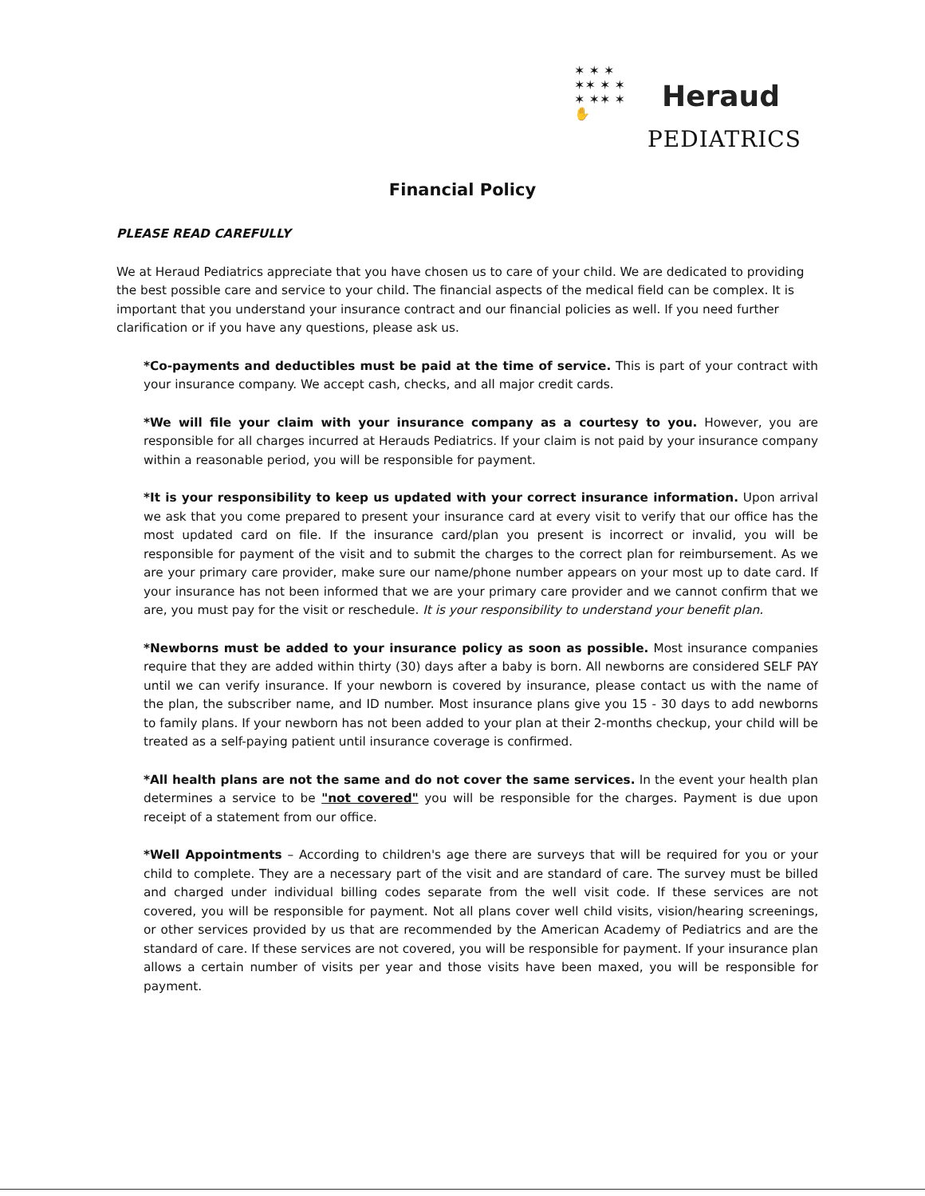✶ ✶ ✶
✶✶ ✶ ✶
✶ ✶✶ ✶
✋
Heraud
PEDIATRICS
Financial Policy
PLEASE READ CAREFULLY
We at Heraud Pediatrics appreciate that you have chosen us to care of your child. We are dedicated to providing the best possible care and service to your child. The financial aspects of the medical field can be complex. It is important that you understand your insurance contract and our financial policies as well. If you need further clarification or if you have any questions, please ask us.
*Co-payments and deductibles must be paid at the time of service. This is part of your contract with your insurance company. We accept cash, checks, and all major credit cards.
*We will file your claim with your insurance company as a courtesy to you. However, you are responsible for all charges incurred at Herauds Pediatrics. If your claim is not paid by your insurance company within a reasonable period, you will be responsible for payment.
*It is your responsibility to keep us updated with your correct insurance information. Upon arrival we ask that you come prepared to present your insurance card at every visit to verify that our office has the most updated card on file. If the insurance card/plan you present is incorrect or invalid, you will be responsible for payment of the visit and to submit the charges to the correct plan for reimbursement. As we are your primary care provider, make sure our name/phone number appears on your most up to date card. If your insurance has not been informed that we are your primary care provider and we cannot confirm that we are, you must pay for the visit or reschedule. It is your responsibility to understand your benefit plan.
*Newborns must be added to your insurance policy as soon as possible. Most insurance companies require that they are added within thirty (30) days after a baby is born. All newborns are considered SELF PAY until we can verify insurance. If your newborn is covered by insurance, please contact us with the name of the plan, the subscriber name, and ID number. Most insurance plans give you 15 - 30 days to add newborns to family plans. If your newborn has not been added to your plan at their 2-months checkup, your child will be treated as a self-paying patient until insurance coverage is confirmed.
*All health plans are not the same and do not cover the same services. In the event your health plan determines a service to be "not covered" you will be responsible for the charges. Payment is due upon receipt of a statement from our office.
*Well Appointments – According to children's age there are surveys that will be required for you or your child to complete. They are a necessary part of the visit and are standard of care. The survey must be billed and charged under individual billing codes separate from the well visit code. If these services are not covered, you will be responsible for payment. Not all plans cover well child visits, vision/hearing screenings, or other services provided by us that are recommended by the American Academy of Pediatrics and are the standard of care. If these services are not covered, you will be responsible for payment. If your insurance plan allows a certain number of visits per year and those visits have been maxed, you will be responsible for payment.